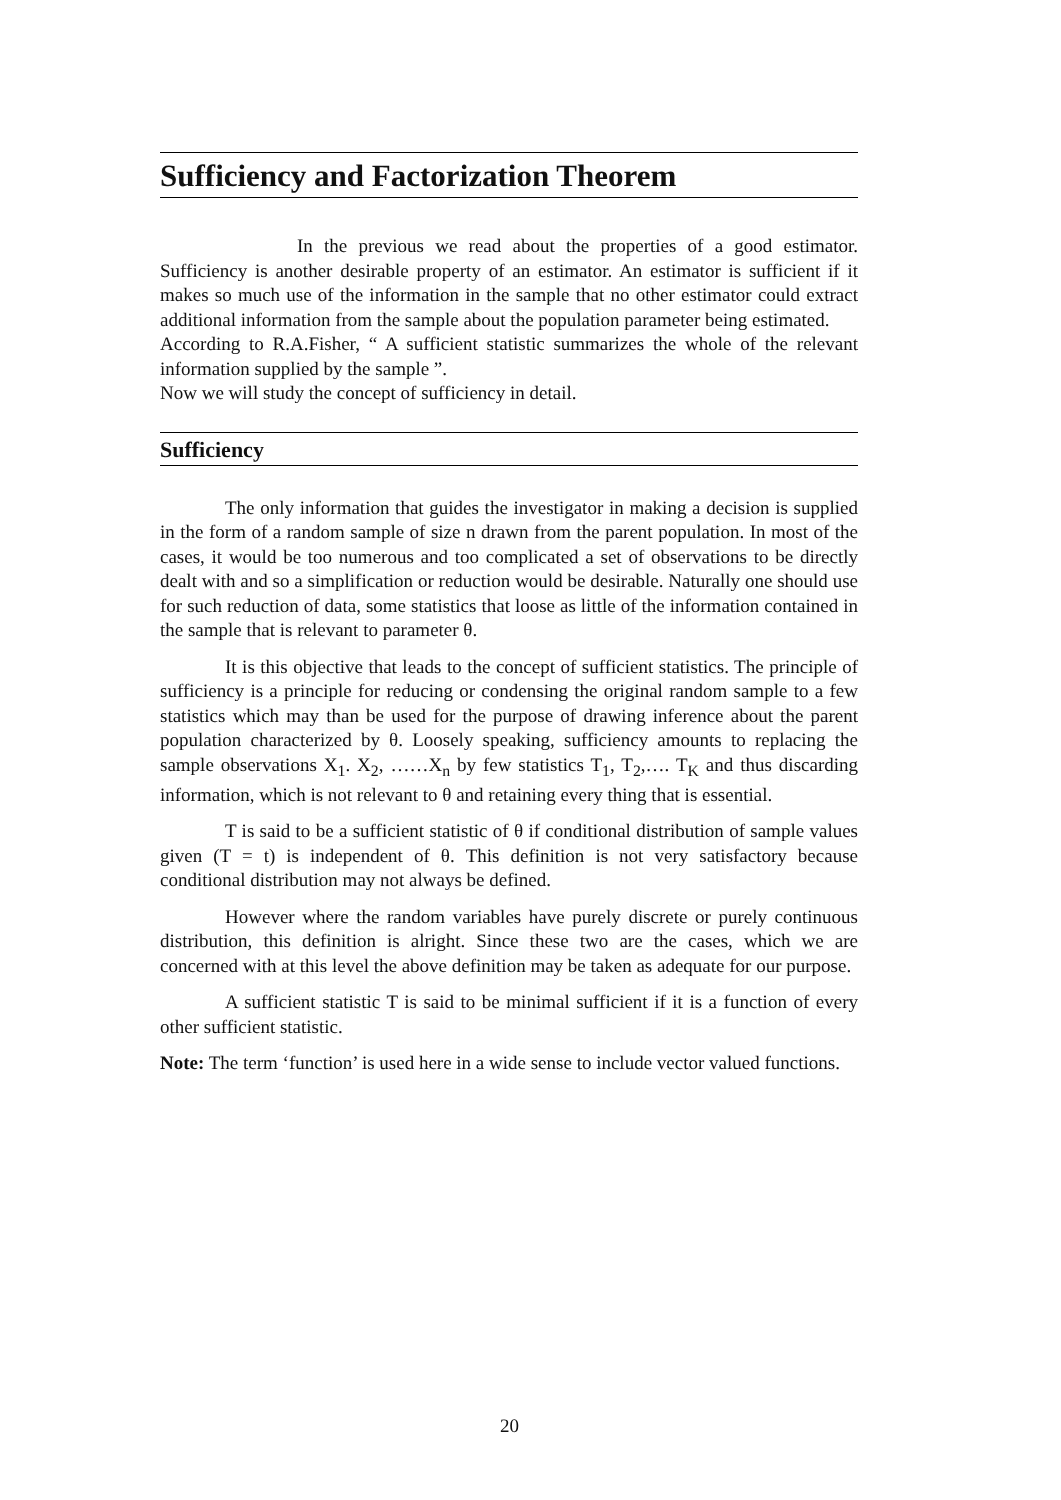Sufficiency and Factorization Theorem
In the previous we read about the properties of a good estimator. Sufficiency is another desirable property of an estimator. An estimator is sufficient if it makes so much use of the information in the sample that no other estimator could extract additional information from the sample about the population parameter being estimated.
According to R.A.Fisher, “ A sufficient statistic summarizes the whole of the relevant information supplied by the sample ”.
Now we will study the concept of sufficiency in detail.
Sufficiency
The only information that guides the investigator in making a decision is supplied in the form of a random sample of size n drawn from the parent population. In most of the cases, it would be too numerous and too complicated a set of observations to be directly dealt with and so a simplification or reduction would be desirable. Naturally one should use for such reduction of data, some statistics that loose as little of the information contained in the sample that is relevant to parameter θ.
It is this objective that leads to the concept of sufficient statistics. The principle of sufficiency is a principle for reducing or condensing the original random sample to a few statistics which may than be used for the purpose of drawing inference about the parent population characterized by θ. Loosely speaking, sufficiency amounts to replacing the sample observations X<sub>1</sub>. X<sub>2</sub>, ……X<sub>n</sub> by few statistics T<sub>1</sub>, T<sub>2</sub>,…. T<sub>K</sub> and thus discarding information, which is not relevant to θ and retaining every thing that is essential.
T is said to be a sufficient statistic of θ if conditional distribution of sample values given (T = t) is independent of θ. This definition is not very satisfactory because conditional distribution may not always be defined.
However where the random variables have purely discrete or purely continuous distribution, this definition is alright. Since these two are the cases, which we are concerned with at this level the above definition may be taken as adequate for our purpose.
A sufficient statistic T is said to be minimal sufficient if it is a function of every other sufficient statistic.
Note: The term ‘function’ is used here in a wide sense to include vector valued functions.
20